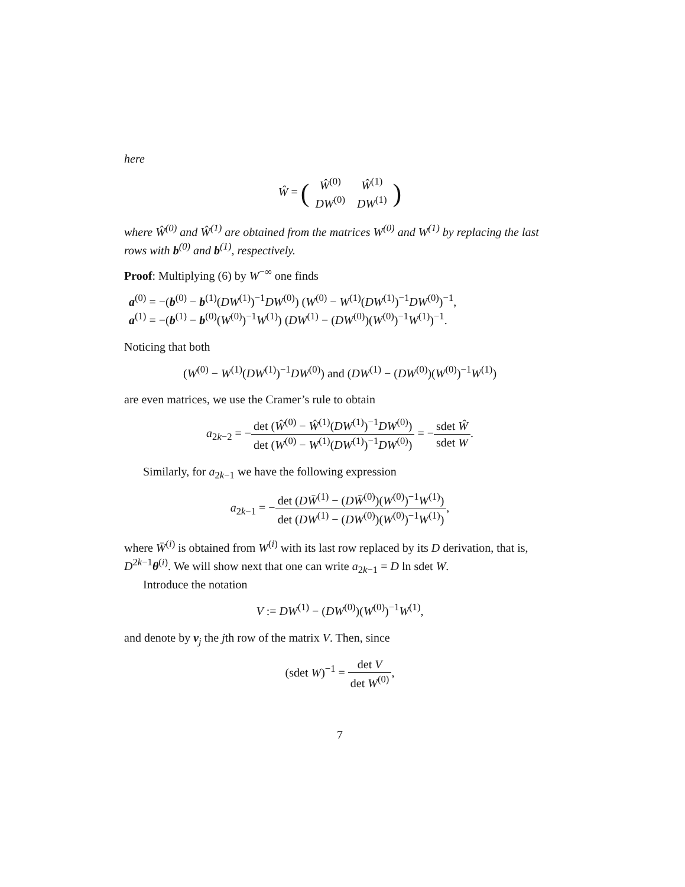here
Ŵ = (
| Ŵ<sup>(0)</sup> | Ŵ<sup>(1)</sup> |
| DW<sup>(0)</sup> | DW<sup>(1)</sup> |
)
where Ŵ<sup>(0)</sup> and Ŵ<sup>(1)</sup> are obtained from the matrices W<sup>(0)</sup> and W<sup>(1)</sup> by replacing the last rows with b<sup>(0)</sup> and b<sup>(1)</sup>, respectively.
Proof: Multiplying (6) by W<sup>−∞</sup> one finds
a<sup>(0)</sup> = −(b<sup>(0)</sup> − b<sup>(1)</sup>(DW<sup>(1)</sup>)<sup>−1</sup>DW<sup>(0)</sup>) (W<sup>(0)</sup> − W<sup>(1)</sup>(DW<sup>(1)</sup>)<sup>−1</sup>DW<sup>(0)</sup>)<sup>−1</sup>,
a<sup>(1)</sup> = −(b<sup>(1)</sup> − b<sup>(0)</sup>(W<sup>(0)</sup>)<sup>−1</sup>W<sup>(1)</sup>) (DW<sup>(1)</sup> − (DW<sup>(0)</sup>)(W<sup>(0)</sup>)<sup>−1</sup>W<sup>(1)</sup>)<sup>−1</sup>.
Noticing that both
(W<sup>(0)</sup> − W<sup>(1)</sup>(DW<sup>(1)</sup>)<sup>−1</sup>DW<sup>(0)</sup>) and (DW<sup>(1)</sup> − (DW<sup>(0)</sup>)(W<sup>(0)</sup>)<sup>−1</sup>W<sup>(1)</sup>)
are even matrices, we use the Cramer’s rule to obtain
a<sub>2k−2</sub> = −det (Ŵ<sup>(0)</sup> − Ŵ<sup>(1)</sup>(DW<sup>(1)</sup>)<sup>−1</sup>DW<sup>(0)</sup>) det (W<sup>(0)</sup> − W<sup>(1)</sup>(DW<sup>(1)</sup>)<sup>−1</sup>DW<sup>(0)</sup>) = −sdet Ŵ sdet W.
Similarly, for a<sub>2k−1</sub> we have the following expression
a<sub>2k−1</sub> = −det (DW̄<sup>(1)</sup> − (DW̄<sup>(0)</sup>)(W<sup>(0)</sup>)<sup>−1</sup>W<sup>(1)</sup>) det (DW<sup>(1)</sup> − (DW<sup>(0)</sup>)(W<sup>(0)</sup>)<sup>−1</sup>W<sup>(1)</sup>),
where W̄<sup>(i)</sup> is obtained from W<sup>(i)</sup> with its last row replaced by its D derivation, that is, D<sup>2k−1</sup>θ<sup>(i)</sup>. We will show next that one can write a<sub>2k−1</sub> = D ln sdet W.
Introduce the notation
V := DW<sup>(1)</sup> − (DW<sup>(0)</sup>)(W<sup>(0)</sup>)<sup>−1</sup>W<sup>(1)</sup>,
and denote by v<sub>j</sub> the jth row of the matrix V. Then, since
(sdet W)<sup>−1</sup> = det V det W<sup>(0)</sup>,
7